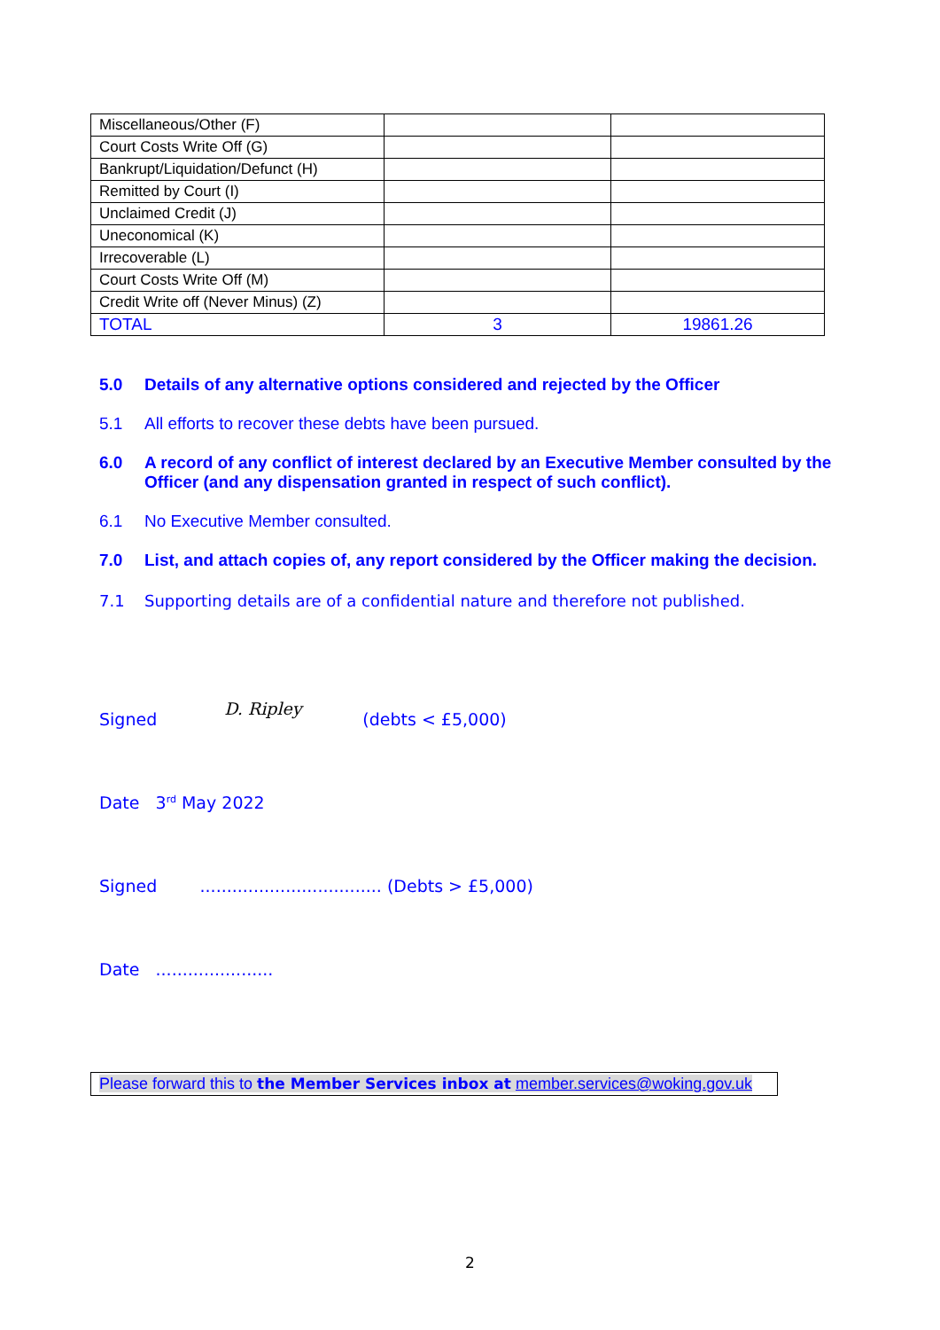| Miscellaneous/Other (F) | | |
| Court Costs Write Off (G) | | |
| Bankrupt/Liquidation/Defunct (H) | | |
| Remitted by Court (I) | | |
| Unclaimed Credit (J) | | |
| Uneconomical (K) | | |
| Irrecoverable (L) | | |
| Court Costs Write Off (M) | | |
| Credit Write off (Never Minus) (Z) | | |
| TOTAL | 3 | 19861.26 |
5.0 Details of any alternative options considered and rejected by the Officer
5.1 All efforts to recover these debts have been pursued.
6.0 A record of any conflict of interest declared by an Executive Member consulted by the Officer (and any dispensation granted in respect of such conflict).
6.1 No Executive Member consulted.
7.0 List, and attach copies of, any report considered by the Officer making the decision.
7.1 Supporting details are of a confidential nature and therefore not published.
Signed D. Ripley (debts < £5,000)
Date 3<sup>rd</sup> May 2022
Signed .................................. (Debts > £5,000)
Date ......................
Please forward this to the Member Services inbox at member.services@woking.gov.uk
2